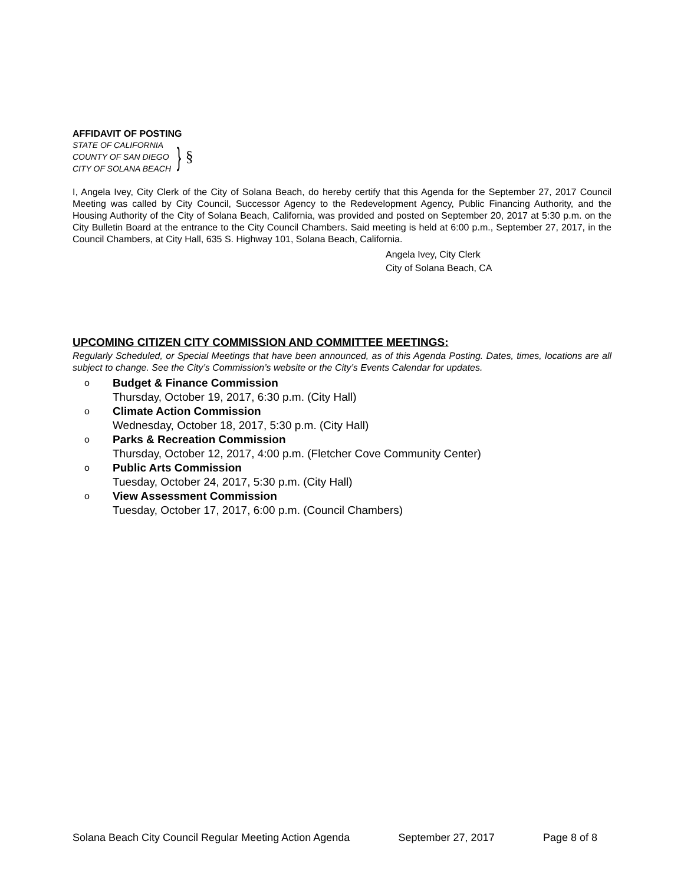AFFIDAVIT OF POSTING
STATE OF CALIFORNIA
COUNTY OF SAN DIEGO
CITY OF SOLANA BEACH
} §
I, Angela Ivey, City Clerk of the City of Solana Beach, do hereby certify that this Agenda for the September 27, 2017 Council Meeting was called by City Council, Successor Agency to the Redevelopment Agency, Public Financing Authority, and the Housing Authority of the City of Solana Beach, California, was provided and posted on September 20, 2017 at 5:30 p.m. on the City Bulletin Board at the entrance to the City Council Chambers. Said meeting is held at 6:00 p.m., September 27, 2017, in the Council Chambers, at City Hall, 635 S. Highway 101, Solana Beach, California.
Angela Ivey, City Clerk
City of Solana Beach, CA
UPCOMING CITIZEN CITY COMMISSION AND COMMITTEE MEETINGS:
Regularly Scheduled, or Special Meetings that have been announced, as of this Agenda Posting. Dates, times, locations are all subject to change. See the City’s Commission’s website or the City’s Events Calendar for updates.
o
Budget & Finance Commission
Thursday, October 19, 2017, 6:30 p.m. (City Hall)
o
Climate Action Commission
Wednesday, October 18, 2017, 5:30 p.m. (City Hall)
o
Parks & Recreation Commission
Thursday, October 12, 2017, 4:00 p.m. (Fletcher Cove Community Center)
o
Public Arts Commission
Tuesday, October 24, 2017, 5:30 p.m. (City Hall)
o
View Assessment Commission
Tuesday, October 17, 2017, 6:00 p.m. (Council Chambers)
Solana Beach City Council Regular Meeting Action Agenda September 27, 2017 Page 8 of 8